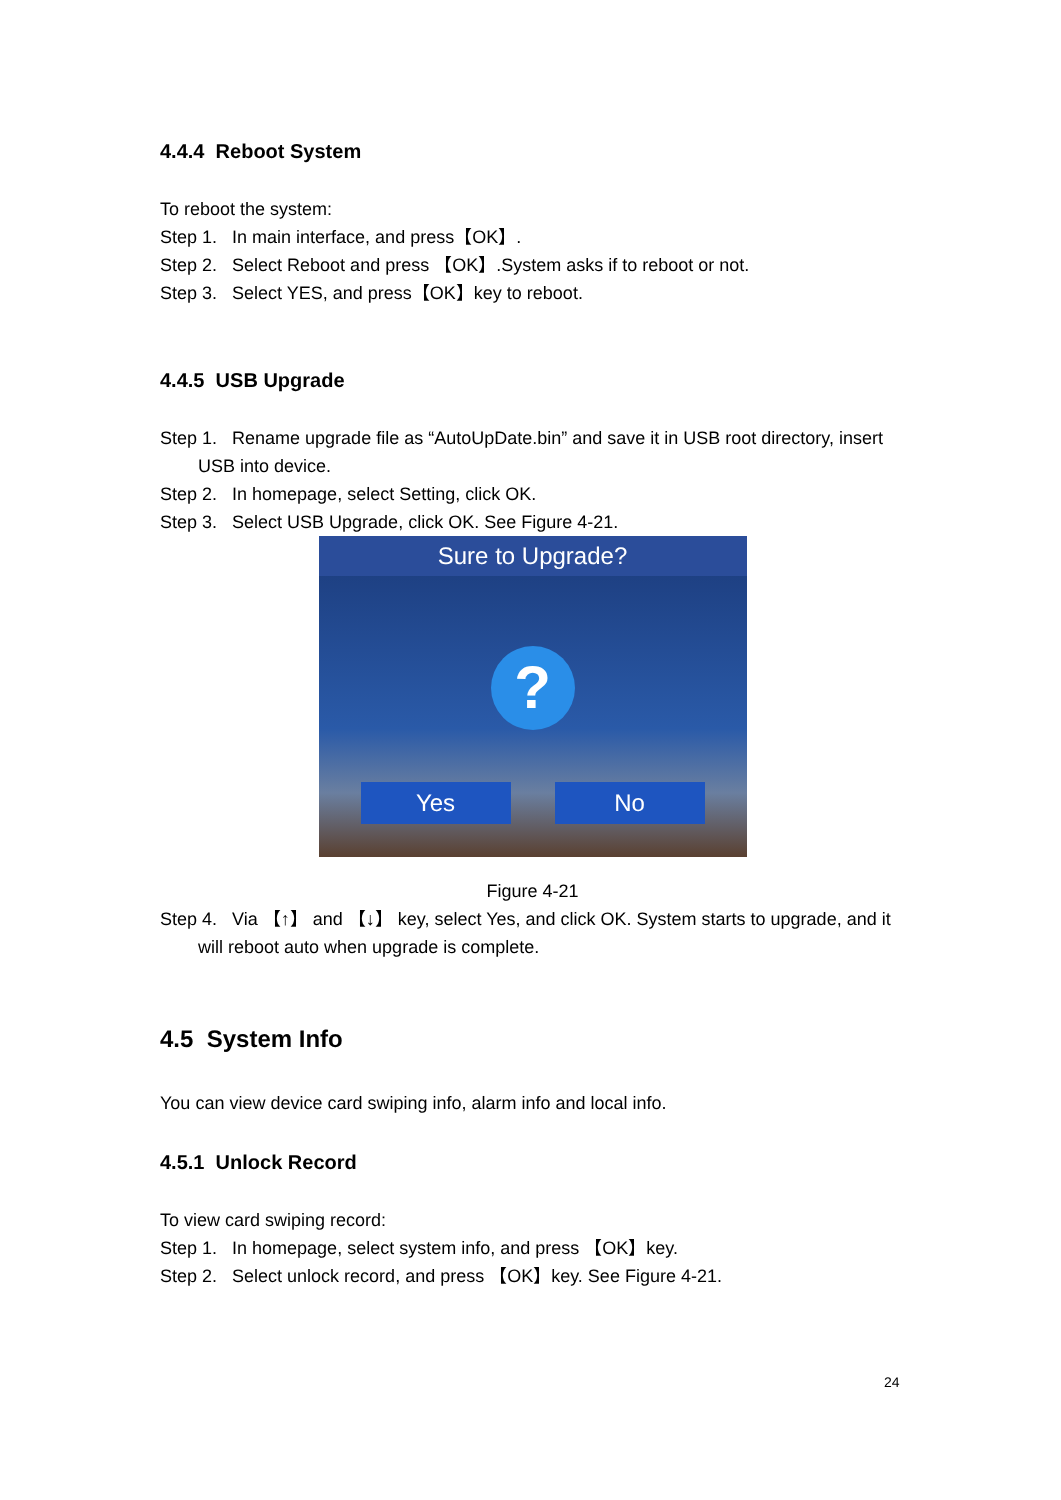4.4.4 Reboot System
To reboot the system:
Step 1. In main interface, and press【OK】.
Step 2. Select Reboot and press 【OK】.System asks if to reboot or not.
Step 3. Select YES, and press【OK】key to reboot.
4.4.5 USB Upgrade
Step 1. Rename upgrade file as “AutoUpDate.bin” and save it in USB root directory, insert USB into device.
Step 2. In homepage, select Setting, click OK.
Step 3. Select USB Upgrade, click OK. See Figure 4-21.
Sure to Upgrade?
?
Yes No
Figure 4-21
Step 4. Via 【↑】 and 【↓】 key, select Yes, and click OK. System starts to upgrade, and it will reboot auto when upgrade is complete.
4.5 System Info
You can view device card swiping info, alarm info and local info.
4.5.1 Unlock Record
To view card swiping record:
Step 1. In homepage, select system info, and press 【OK】key.
Step 2. Select unlock record, and press 【OK】key. See Figure 4-21.
24